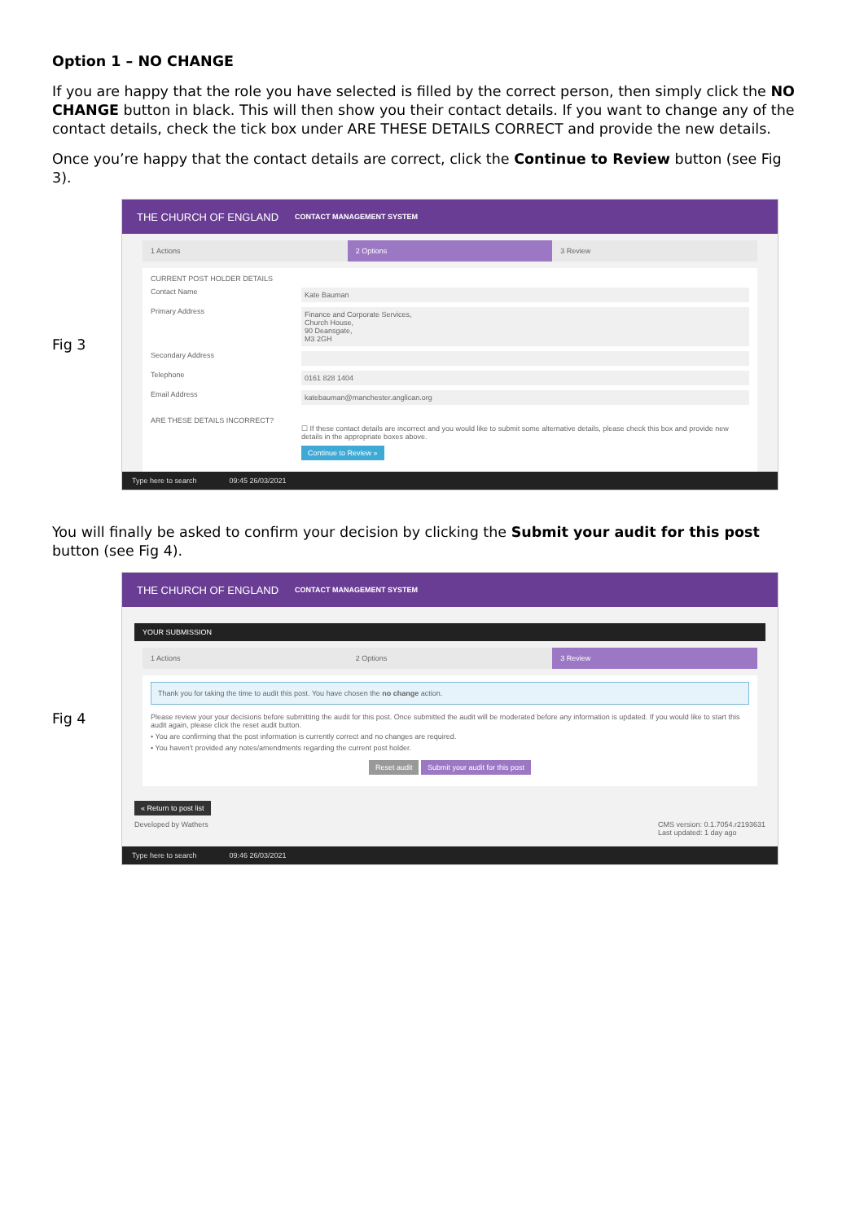Option 1 – NO CHANGE
If you are happy that the role you have selected is filled by the correct person, then simply click the NO CHANGE button in black. This will then show you their contact details. If you want to change any of the contact details, check the tick box under ARE THESE DETAILS CORRECT and provide the new details.
Once you’re happy that the contact details are correct, click the Continue to Review button (see Fig 3).
Fig 3
THE CHURCH OF ENGLAND CONTACT MANAGEMENT SYSTEM
1 Actions 2 Options 3 Review
CURRENT POST HOLDER DETAILS
Contact Name Kate Bauman
Primary Address Finance and Corporate Services,
Church House,
90 Deansgate,
M3 2GH
Secondary Address
Telephone 0161 828 1404
Email Address katebauman@manchester.anglican.org
ARE THESE DETAILS INCORRECT?
☐ If these contact details are incorrect and you would like to submit some alternative details, please check this box and provide new details in the appropriate boxes above.
Continue to Review »
Type here to search 09:45 26/03/2021
You will finally be asked to confirm your decision by clicking the Submit your audit for this post button (see Fig 4).
Fig 4
THE CHURCH OF ENGLAND CONTACT MANAGEMENT SYSTEM
YOUR SUBMISSION
1 Actions 2 Options 3 Review
Thank you for taking the time to audit this post. You have chosen the no change action.
Please review your your decisions before submitting the audit for this post. Once submitted the audit will be moderated before any information is updated. If you would like to start this audit again, please click the reset audit button.
• You are confirming that the post information is currently correct and no changes are required.
• You haven't provided any notes/amendments regarding the current post holder.
Reset audit Submit your audit for this post
« Return to post list
Developed by Wathers CMS version: 0.1.7054.r2193631
Last updated: 1 day ago
Type here to search 09:46 26/03/2021